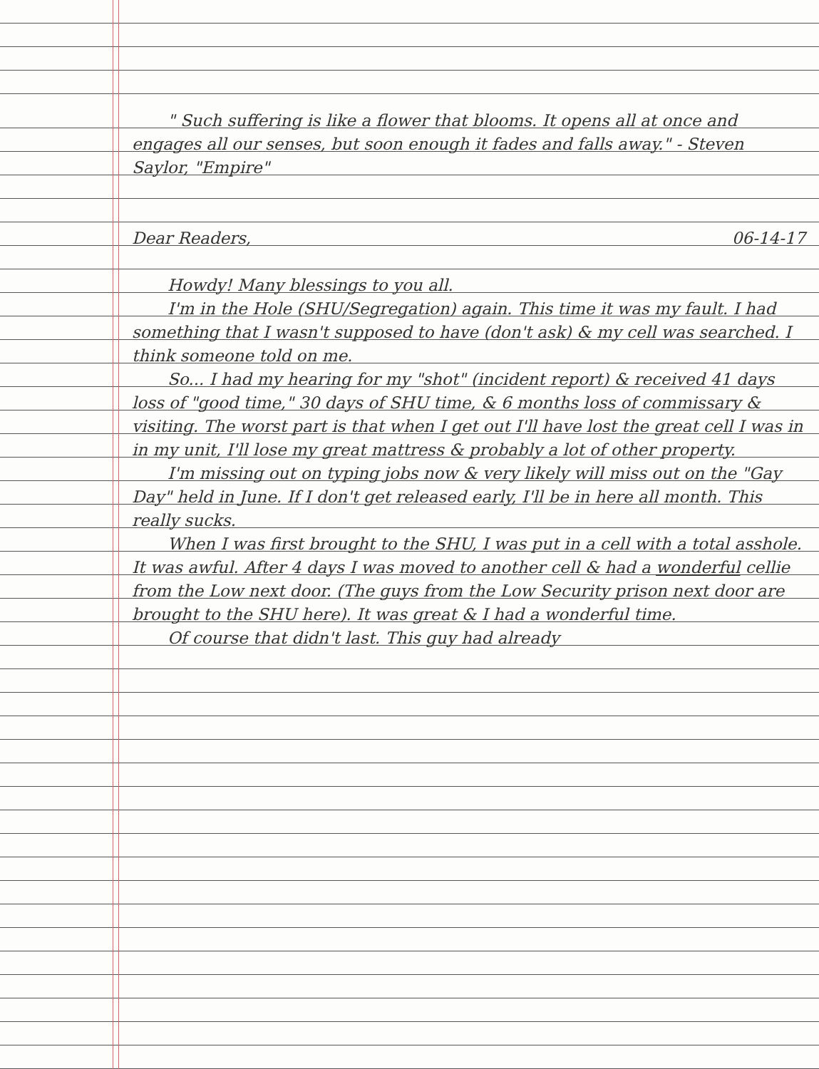" Such suffering is like a flower that blooms. It opens all at once and engages all our senses, but soon enough it fades and falls away." - Steven Saylor, "Empire"
Dear Readers, 06-14-17
Howdy! Many blessings to you all.
I'm in the Hole (SHU/Segregation) again. This time it was my fault. I had something that I wasn't supposed to have (don't ask) & my cell was searched. I think someone told on me.
So... I had my hearing for my "shot" (incident report) & received 41 days loss of "good time," 30 days of SHU time, & 6 months loss of commissary & visiting. The worst part is that when I get out I'll have lost the great cell I was in in my unit, I'll lose my great mattress & probably a lot of other property.
I'm missing out on typing jobs now & very likely will miss out on the "Gay Day" held in June. If I don't get released early, I'll be in here all month. This really sucks.
When I was first brought to the SHU, I was put in a cell with a total asshole. It was awful. After 4 days I was moved to another cell & had a wonderful cellie from the Low next door. (The guys from the Low Security prison next door are brought to the SHU here). It was great & I had a wonderful time.
Of course that didn't last. This guy had already